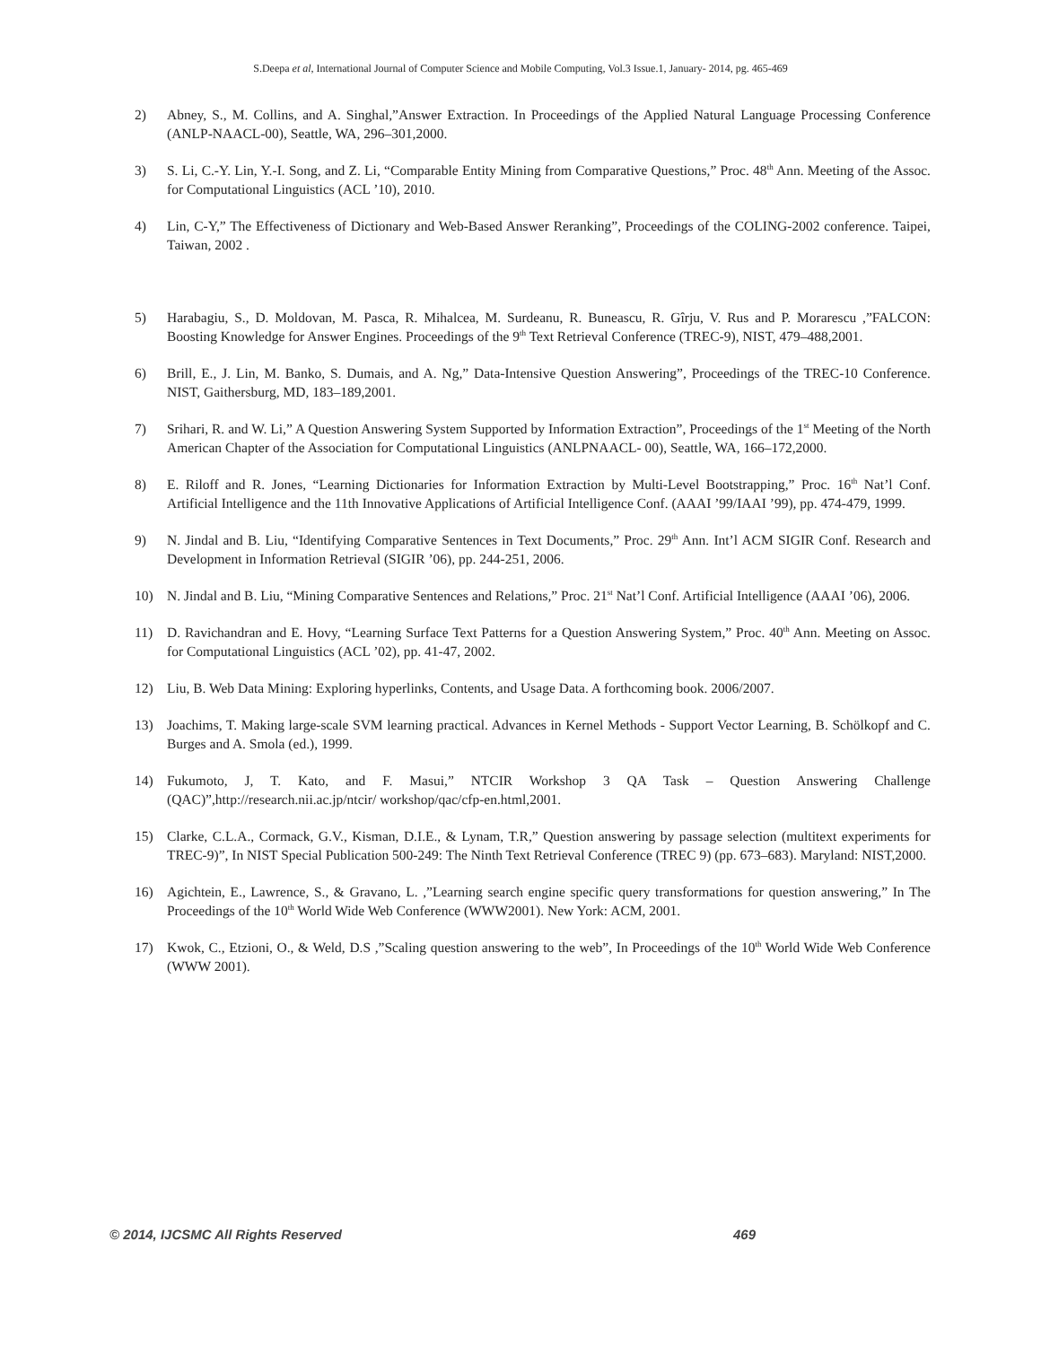S.Deepa et al, International Journal of Computer Science and Mobile Computing, Vol.3 Issue.1, January- 2014, pg. 465-469
2) Abney, S., M. Collins, and A. Singhal,”Answer Extraction. In Proceedings of the Applied Natural Language Processing Conference (ANLP-NAACL-00), Seattle, WA, 296–301,2000.
3) S. Li, C.-Y. Lin, Y.-I. Song, and Z. Li, “Comparable Entity Mining from Comparative Questions,” Proc. 48<sup>th</sup> Ann. Meeting of the Assoc. for Computational Linguistics (ACL ’10), 2010.
4) Lin, C-Y,” The Effectiveness of Dictionary and Web-Based Answer Reranking”, Proceedings of the COLING-2002 conference. Taipei, Taiwan, 2002 .
5) Harabagiu, S., D. Moldovan, M. Pasca, R. Mihalcea, M. Surdeanu, R. Buneascu, R. Gîrju, V. Rus and P. Morarescu ,”FALCON: Boosting Knowledge for Answer Engines. Proceedings of the 9<sup>th</sup> Text Retrieval Conference (TREC-9), NIST, 479–488,2001.
6) Brill, E., J. Lin, M. Banko, S. Dumais, and A. Ng,” Data-Intensive Question Answering”, Proceedings of the TREC-10 Conference. NIST, Gaithersburg, MD, 183–189,2001.
7) Srihari, R. and W. Li,” A Question Answering System Supported by Information Extraction”, Proceedings of the 1<sup>st</sup> Meeting of the North American Chapter of the Association for Computational Linguistics (ANLPNAACL- 00), Seattle, WA, 166–172,2000.
8) E. Riloff and R. Jones, “Learning Dictionaries for Information Extraction by Multi-Level Bootstrapping,” Proc. 16<sup>th</sup> Nat’l Conf. Artificial Intelligence and the 11th Innovative Applications of Artificial Intelligence Conf. (AAAI ’99/IAAI ’99), pp. 474-479, 1999.
9) N. Jindal and B. Liu, “Identifying Comparative Sentences in Text Documents,” Proc. 29<sup>th</sup> Ann. Int’l ACM SIGIR Conf. Research and Development in Information Retrieval (SIGIR ’06), pp. 244-251, 2006.
10) N. Jindal and B. Liu, “Mining Comparative Sentences and Relations,” Proc. 21<sup>st</sup> Nat’l Conf. Artificial Intelligence (AAAI ’06), 2006.
11) D. Ravichandran and E. Hovy, “Learning Surface Text Patterns for a Question Answering System,” Proc. 40<sup>th</sup> Ann. Meeting on Assoc. for Computational Linguistics (ACL ’02), pp. 41-47, 2002.
12) Liu, B. Web Data Mining: Exploring hyperlinks, Contents, and Usage Data. A forthcoming book. 2006/2007.
13) Joachims, T. Making large-scale SVM learning practical. Advances in Kernel Methods - Support Vector Learning, B. Schölkopf and C. Burges and A. Smola (ed.), 1999.
14) Fukumoto, J, T. Kato, and F. Masui,” NTCIR Workshop 3 QA Task – Question Answering Challenge (QAC)”,http://research.nii.ac.jp/ntcir/ workshop/qac/cfp-en.html,2001.
15) Clarke, C.L.A., Cormack, G.V., Kisman, D.I.E., & Lynam, T.R,” Question answering by passage selection (multitext experiments for TREC-9)”, In NIST Special Publication 500-249: The Ninth Text Retrieval Conference (TREC 9) (pp. 673–683). Maryland: NIST,2000.
16) Agichtein, E., Lawrence, S., & Gravano, L. ,”Learning search engine specific query transformations for question answering,” In The Proceedings of the 10<sup>th</sup> World Wide Web Conference (WWW2001). New York: ACM, 2001.
17) Kwok, C., Etzioni, O., & Weld, D.S ,”Scaling question answering to the web”, In Proceedings of the 10<sup>th</sup> World Wide Web Conference (WWW 2001).
© 2014, IJCSMC All Rights Reserved 469